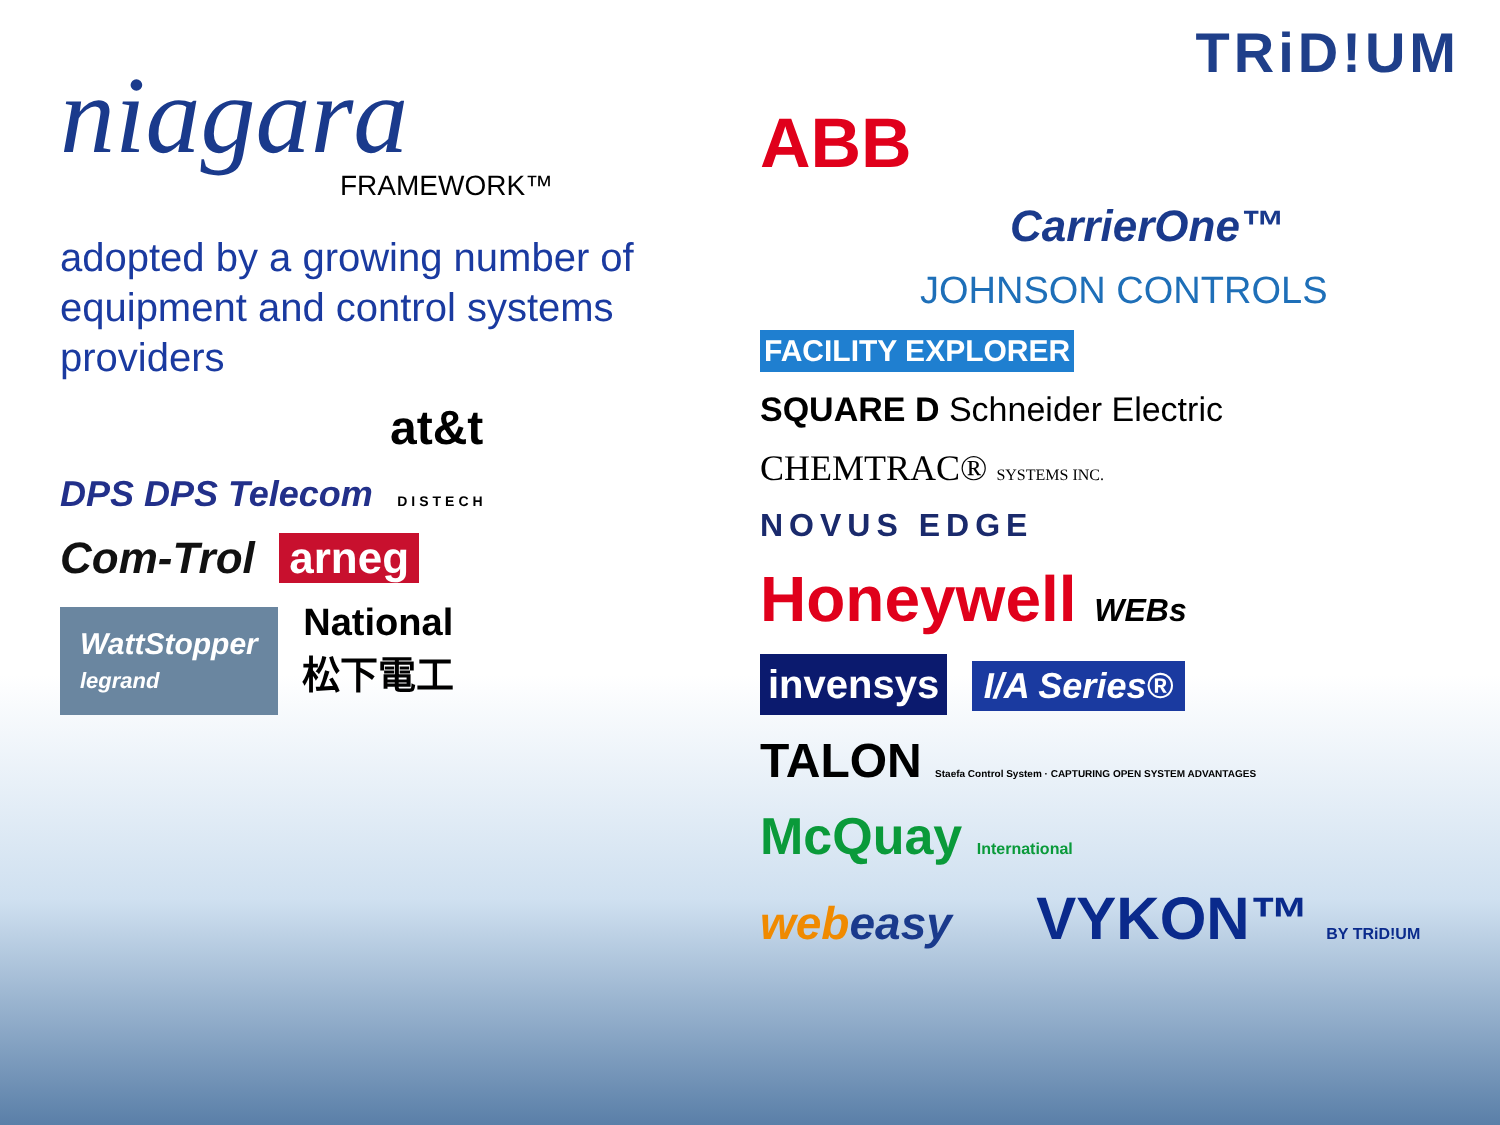niagara
FRAMEWORK™
adopted by a growing number of equipment and control systems providers
at&t
DPS DPS Telecom
DISTECH
Com-Trol arneg
WattStopper
legrand
National
松下電工
TRiD!UM
ABB
CarrierOne™
JOHNSON CONTROLS
FACILITY EXPLORER
SQUARE D Schneider Electric CHEMTRAC® SYSTEMS INC.
NOVUS EDGE
Honeywell WEBs
invensys
I/A Series®
TALON Staefa Control System · CAPTURING OPEN SYSTEM ADVANTAGES
McQuay International
webeasy
VYKON™ BY TRiD!UM